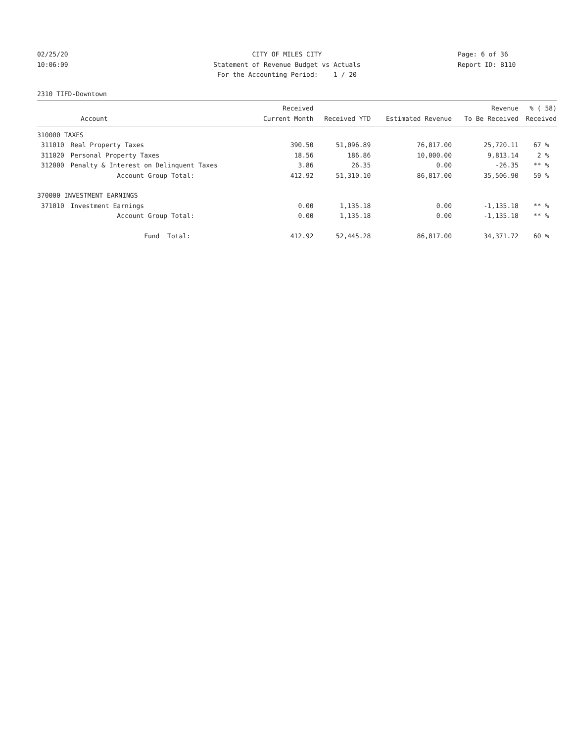02/25/20
10:06:09
CITY OF MILES CITY
Statement of Revenue Budget vs Actuals
For the Accounting Period: 1 / 20
Page: 6 of 36
Report ID: B110
2310 TIFD-Downtown
| Account | | Received Current Month | Received YTD | Estimated Revenue | Revenue To Be Received | % ( 58) Received |
| --- | --- | --- | --- | --- | --- | --- |
| 310000 TAXES | | | | | | |
| 311010 | Real Property Taxes | 390.50 | 51,096.89 | 76,817.00 | 25,720.11 | 67 % |
| 311020 | Personal Property Taxes | 18.56 | 186.86 | 10,000.00 | 9,813.14 | 2 % |
| 312000 | Penalty & Interest on Delinquent Taxes | 3.86 | 26.35 | 0.00 | -26.35 | ** % |
| | Account Group Total: | 412.92 | 51,310.10 | 86,817.00 | 35,506.90 | 59 % |
| 370000 INVESTMENT EARNINGS | | | | | | |
| 371010 | Investment Earnings | 0.00 | 1,135.18 | 0.00 | -1,135.18 | ** % |
| | Account Group Total: | 0.00 | 1,135.18 | 0.00 | -1,135.18 | ** % |
| | Fund Total: | 412.92 | 52,445.28 | 86,817.00 | 34,371.72 | 60 % |